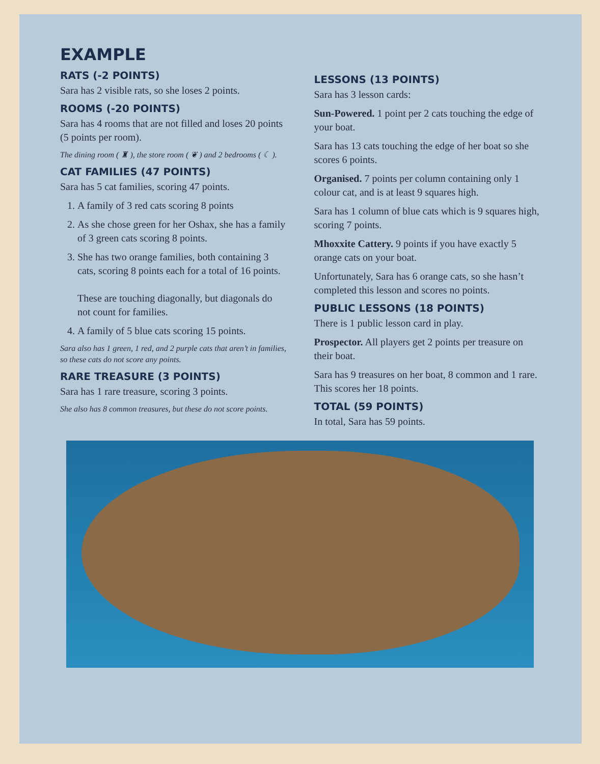EXAMPLE
RATS (-2 POINTS)
Sara has 2 visible rats, so she loses 2 points.
ROOMS (-20 POINTS)
Sara has 4 rooms that are not filled and loses 20 points (5 points per room).
The dining room ( ♜ ), the store room ( ❦ ) and 2 bedrooms ( ☾ ).
CAT FAMILIES (47 POINTS)
Sara has 5 cat families, scoring 47 points.
1. A family of 3 red cats scoring 8 points
2. As she chose green for her Oshax, she has a family of 3 green cats scoring 8 points.
3. She has two orange families, both containing 3 cats, scoring 8 points each for a total of 16 points.
These are touching diagonally, but diagonals do not count for families.
4. A family of 5 blue cats scoring 15 points.
Sara also has 1 green, 1 red, and 2 purple cats that aren’t in families, so these cats do not score any points.
RARE TREASURE (3 POINTS)
Sara has 1 rare treasure, scoring 3 points.
She also has 8 common treasures, but these do not score points.
LESSONS (13 POINTS)
Sara has 3 lesson cards:
Sun-Powered. 1 point per 2 cats touching the edge of your boat.
Sara has 13 cats touching the edge of her boat so she scores 6 points.
Organised. 7 points per column containing only 1 colour cat, and is at least 9 squares high.
Sara has 1 column of blue cats which is 9 squares high, scoring 7 points.
Mhoxxite Cattery. 9 points if you have exactly 5 orange cats on your boat.
Unfortunately, Sara has 6 orange cats, so she hasn’t completed this lesson and scores no points.
PUBLIC LESSONS (18 POINTS)
There is 1 public lesson card in play.
Prospector. All players get 2 points per treasure on their boat.
Sara has 9 treasures on her boat, 8 common and 1 rare. This scores her 18 points.
TOTAL (59 POINTS)
In total, Sara has 59 points.